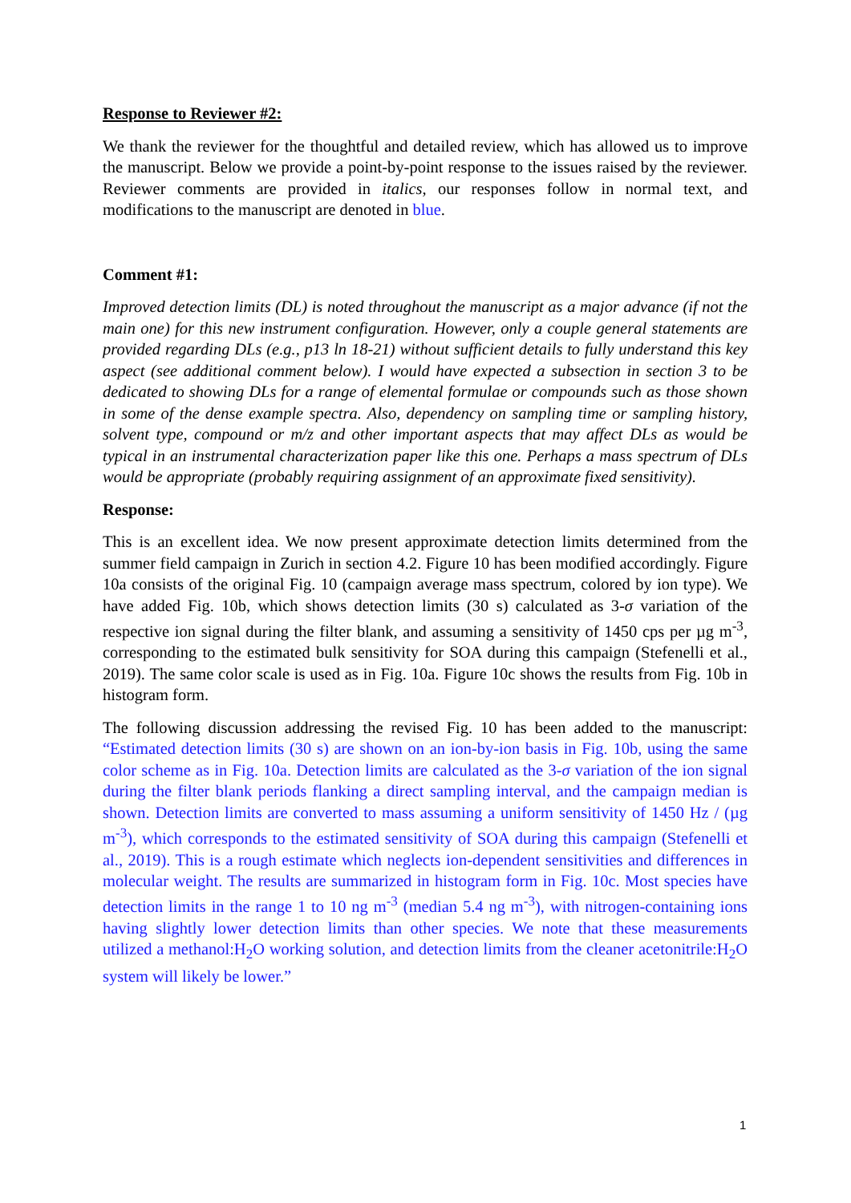Response to Reviewer #2:
We thank the reviewer for the thoughtful and detailed review, which has allowed us to improve the manuscript. Below we provide a point-by-point response to the issues raised by the reviewer. Reviewer comments are provided in italics, our responses follow in normal text, and modifications to the manuscript are denoted in blue.
Comment #1:
Improved detection limits (DL) is noted throughout the manuscript as a major advance (if not the main one) for this new instrument configuration. However, only a couple general statements are provided regarding DLs (e.g., p13 ln 18-21) without sufficient details to fully understand this key aspect (see additional comment below). I would have expected a subsection in section 3 to be dedicated to showing DLs for a range of elemental formulae or compounds such as those shown in some of the dense example spectra. Also, dependency on sampling time or sampling history, solvent type, compound or m/z and other important aspects that may affect DLs as would be typical in an instrumental characterization paper like this one. Perhaps a mass spectrum of DLs would be appropriate (probably requiring assignment of an approximate fixed sensitivity).
Response:
This is an excellent idea. We now present approximate detection limits determined from the summer field campaign in Zurich in section 4.2. Figure 10 has been modified accordingly. Figure 10a consists of the original Fig. 10 (campaign average mass spectrum, colored by ion type). We have added Fig. 10b, which shows detection limits (30 s) calculated as 3-σ variation of the respective ion signal during the filter blank, and assuming a sensitivity of 1450 cps per µg m<sup>-3</sup>, corresponding to the estimated bulk sensitivity for SOA during this campaign (Stefenelli et al., 2019). The same color scale is used as in Fig. 10a. Figure 10c shows the results from Fig. 10b in histogram form.
The following discussion addressing the revised Fig. 10 has been added to the manuscript: “Estimated detection limits (30 s) are shown on an ion-by-ion basis in Fig. 10b, using the same color scheme as in Fig. 10a. Detection limits are calculated as the 3-σ variation of the ion signal during the filter blank periods flanking a direct sampling interval, and the campaign median is shown. Detection limits are converted to mass assuming a uniform sensitivity of 1450 Hz / (µg m<sup>-3</sup>), which corresponds to the estimated sensitivity of SOA during this campaign (Stefenelli et al., 2019). This is a rough estimate which neglects ion-dependent sensitivities and differences in molecular weight. The results are summarized in histogram form in Fig. 10c. Most species have detection limits in the range 1 to 10 ng m<sup>-3</sup> (median 5.4 ng m<sup>-3</sup>), with nitrogen-containing ions having slightly lower detection limits than other species. We note that these measurements utilized a methanol:H<sub>2</sub>O working solution, and detection limits from the cleaner acetonitrile:H<sub>2</sub>O system will likely be lower.”
1